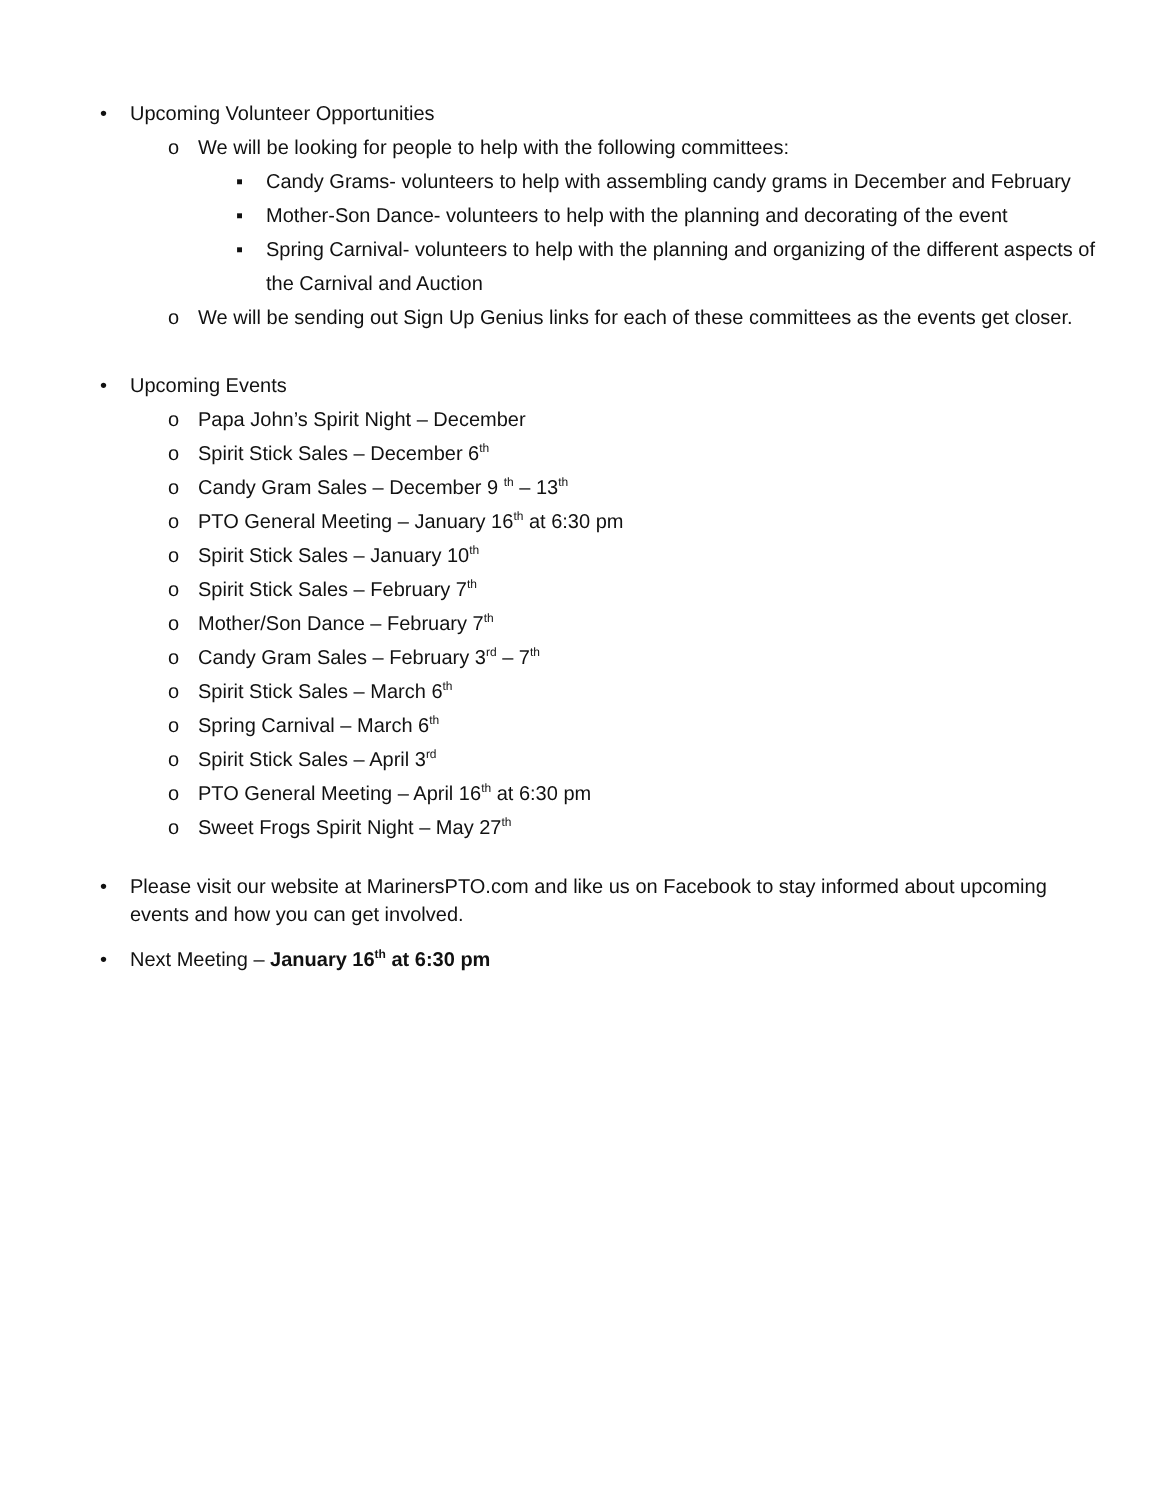• Upcoming Volunteer Opportunities
o We will be looking for people to help with the following committees:
▪ Candy Grams- volunteers to help with assembling candy grams in December and February
▪ Mother-Son Dance- volunteers to help with the planning and decorating of the event
▪ Spring Carnival- volunteers to help with the planning and organizing of the different aspects of the Carnival and Auction
o We will be sending out Sign Up Genius links for each of these committees as the events get closer.
• Upcoming Events
o Papa John’s Spirit Night – December
o Spirit Stick Sales – December 6<sup>th</sup>
o Candy Gram Sales – December 9 <sup>th</sup> – 13<sup>th</sup>
o PTO General Meeting – January 16<sup>th</sup> at 6:30 pm
o Spirit Stick Sales – January 10<sup>th</sup>
o Spirit Stick Sales – February 7<sup>th</sup>
o Mother/Son Dance – February 7<sup>th</sup>
o Candy Gram Sales – February 3<sup>rd</sup> – 7<sup>th</sup>
o Spirit Stick Sales – March 6<sup>th</sup>
o Spring Carnival – March 6<sup>th</sup>
o Spirit Stick Sales – April 3<sup>rd</sup>
o PTO General Meeting – April 16<sup>th</sup> at 6:30 pm
o Sweet Frogs Spirit Night – May 27<sup>th</sup>
• Please visit our website at MarinersPTO.com and like us on Facebook to stay informed about upcoming events and how you can get involved.
• Next Meeting – January 16<sup>th</sup> at 6:30 pm